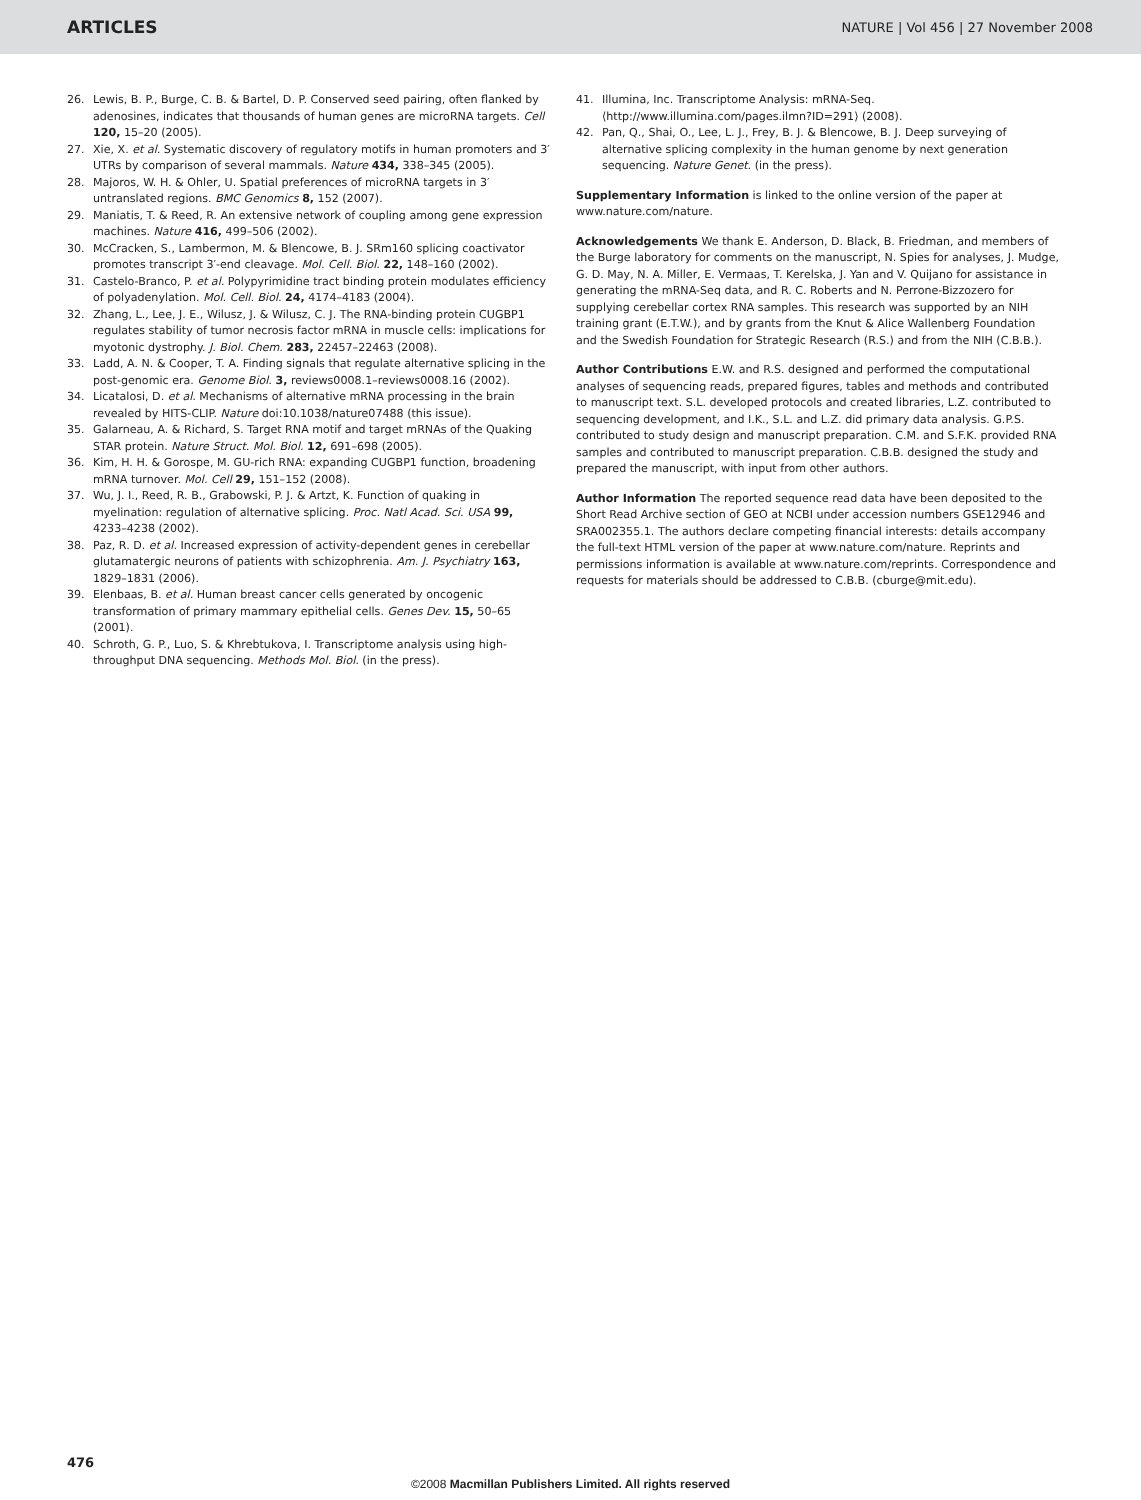ARTICLES NATURE | Vol 456 | 27 November 2008
26. Lewis, B. P., Burge, C. B. & Bartel, D. P. Conserved seed pairing, often flanked by adenosines, indicates that thousands of human genes are microRNA targets. Cell 120, 15–20 (2005).
27. Xie, X. et al. Systematic discovery of regulatory motifs in human promoters and 3′ UTRs by comparison of several mammals. Nature 434, 338–345 (2005).
28. Majoros, W. H. & Ohler, U. Spatial preferences of microRNA targets in 3′ untranslated regions. BMC Genomics 8, 152 (2007).
29. Maniatis, T. & Reed, R. An extensive network of coupling among gene expression machines. Nature 416, 499–506 (2002).
30. McCracken, S., Lambermon, M. & Blencowe, B. J. SRm160 splicing coactivator promotes transcript 3′-end cleavage. Mol. Cell. Biol. 22, 148–160 (2002).
31. Castelo-Branco, P. et al. Polypyrimidine tract binding protein modulates efficiency of polyadenylation. Mol. Cell. Biol. 24, 4174–4183 (2004).
32. Zhang, L., Lee, J. E., Wilusz, J. & Wilusz, C. J. The RNA-binding protein CUGBP1 regulates stability of tumor necrosis factor mRNA in muscle cells: implications for myotonic dystrophy. J. Biol. Chem. 283, 22457–22463 (2008).
33. Ladd, A. N. & Cooper, T. A. Finding signals that regulate alternative splicing in the post-genomic era. Genome Biol. 3, reviews0008.1–reviews0008.16 (2002).
34. Licatalosi, D. et al. Mechanisms of alternative mRNA processing in the brain revealed by HITS-CLIP. Nature doi:10.1038/nature07488 (this issue).
35. Galarneau, A. & Richard, S. Target RNA motif and target mRNAs of the Quaking STAR protein. Nature Struct. Mol. Biol. 12, 691–698 (2005).
36. Kim, H. H. & Gorospe, M. GU-rich RNA: expanding CUGBP1 function, broadening mRNA turnover. Mol. Cell 29, 151–152 (2008).
37. Wu, J. I., Reed, R. B., Grabowski, P. J. & Artzt, K. Function of quaking in myelination: regulation of alternative splicing. Proc. Natl Acad. Sci. USA 99, 4233–4238 (2002).
38. Paz, R. D. et al. Increased expression of activity-dependent genes in cerebellar glutamatergic neurons of patients with schizophrenia. Am. J. Psychiatry 163, 1829–1831 (2006).
39. Elenbaas, B. et al. Human breast cancer cells generated by oncogenic transformation of primary mammary epithelial cells. Genes Dev. 15, 50–65 (2001).
40. Schroth, G. P., Luo, S. & Khrebtukova, I. Transcriptome analysis using high-throughput DNA sequencing. Methods Mol. Biol. (in the press).
41. Illumina, Inc. Transcriptome Analysis: mRNA-Seq. ⟨http://www.illumina.com/pages.ilmn?ID=291⟩ (2008).
42. Pan, Q., Shai, O., Lee, L. J., Frey, B. J. & Blencowe, B. J. Deep surveying of alternative splicing complexity in the human genome by next generation sequencing. Nature Genet. (in the press).
Supplementary Information is linked to the online version of the paper at www.nature.com/nature.
Acknowledgements We thank E. Anderson, D. Black, B. Friedman, and members of the Burge laboratory for comments on the manuscript, N. Spies for analyses, J. Mudge, G. D. May, N. A. Miller, E. Vermaas, T. Kerelska, J. Yan and V. Quijano for assistance in generating the mRNA-Seq data, and R. C. Roberts and N. Perrone-Bizzozero for supplying cerebellar cortex RNA samples. This research was supported by an NIH training grant (E.T.W.), and by grants from the Knut & Alice Wallenberg Foundation and the Swedish Foundation for Strategic Research (R.S.) and from the NIH (C.B.B.).
Author Contributions E.W. and R.S. designed and performed the computational analyses of sequencing reads, prepared figures, tables and methods and contributed to manuscript text. S.L. developed protocols and created libraries, L.Z. contributed to sequencing development, and I.K., S.L. and L.Z. did primary data analysis. G.P.S. contributed to study design and manuscript preparation. C.M. and S.F.K. provided RNA samples and contributed to manuscript preparation. C.B.B. designed the study and prepared the manuscript, with input from other authors.
Author Information The reported sequence read data have been deposited to the Short Read Archive section of GEO at NCBI under accession numbers GSE12946 and SRA002355.1. The authors declare competing financial interests: details accompany the full-text HTML version of the paper at www.nature.com/nature. Reprints and permissions information is available at www.nature.com/reprints. Correspondence and requests for materials should be addressed to C.B.B. (cburge@mit.edu).
476
©2008 Macmillan Publishers Limited. All rights reserved